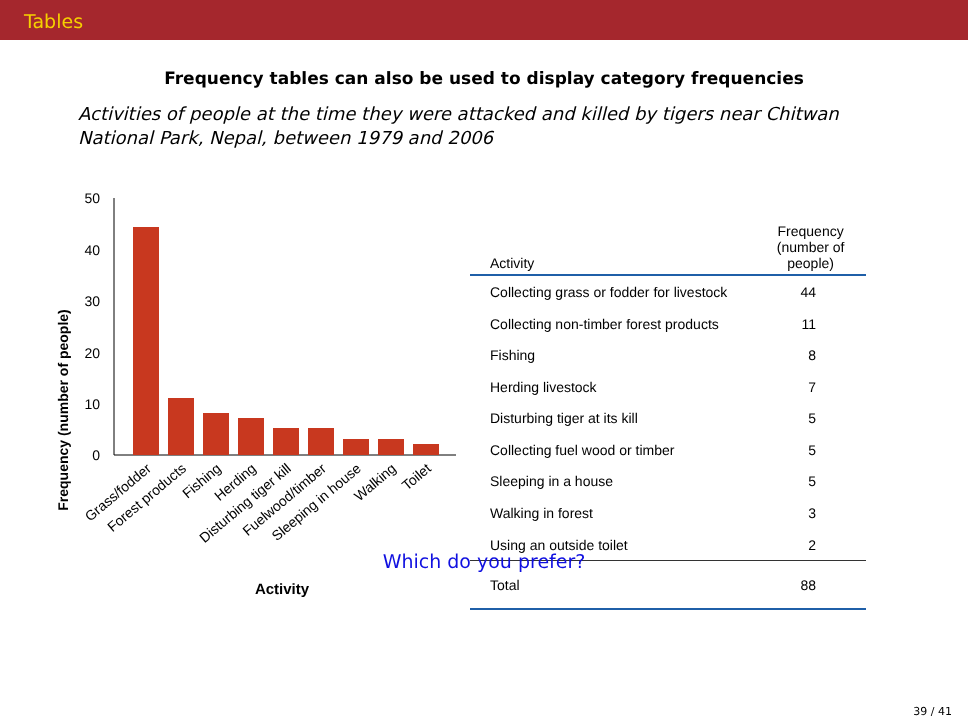Tables
Frequency tables can also be used to display category frequencies
Activities of people at the time they were attacked and killed by tigers near Chitwan National Park, Nepal, between 1979 and 2006
Frequency (number of people)
50
40
30
20
10
0
Grass/fodder
Forest products
Fishing
Herding
Disturbing tiger kill
Fuelwood/timber
Sleeping in house
Walking
Toilet
Activity
| Activity | Frequency (number of people) |
| --- | --- |
| Collecting grass or fodder for livestock | 44 |
| Collecting non-timber forest products | 11 |
| Fishing | 8 |
| Herding livestock | 7 |
| Disturbing tiger at its kill | 5 |
| Collecting fuel wood or timber | 5 |
| Sleeping in a house | 5 |
| Walking in forest | 3 |
| Using an outside toilet | 2 |
| Total | 88 |
Which do you prefer?
39 / 41